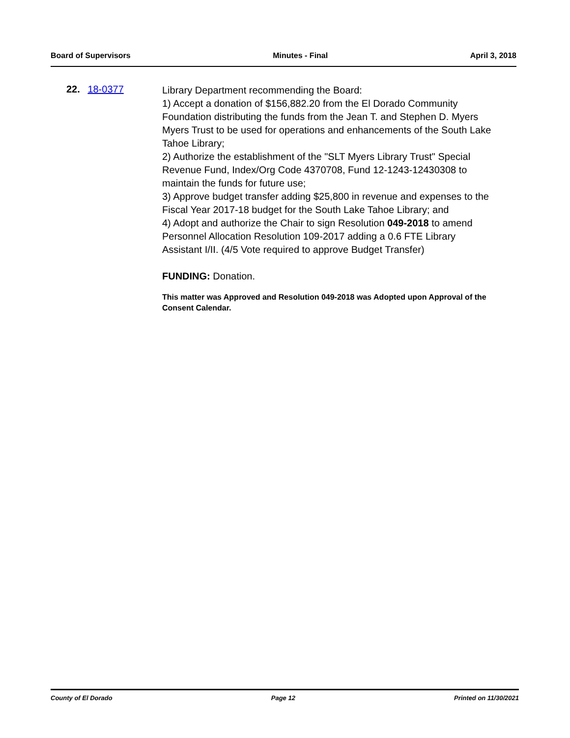Board of Supervisors Minutes - Final April 3, 2018
22. 18-0377
Library Department recommending the Board:
1) Accept a donation of $156,882.20 from the El Dorado Community Foundation distributing the funds from the Jean T. and Stephen D. Myers Myers Trust to be used for operations and enhancements of the South Lake Tahoe Library;
2) Authorize the establishment of the "SLT Myers Library Trust" Special Revenue Fund, Index/Org Code 4370708, Fund 12-1243-12430308 to maintain the funds for future use;
3) Approve budget transfer adding $25,800 in revenue and expenses to the Fiscal Year 2017-18 budget for the South Lake Tahoe Library; and
4) Adopt and authorize the Chair to sign Resolution 049-2018 to amend Personnel Allocation Resolution 109-2017 adding a 0.6 FTE Library Assistant I/II. (4/5 Vote required to approve Budget Transfer)
FUNDING: Donation.
This matter was Approved and Resolution 049-2018 was Adopted upon Approval of the Consent Calendar.
County of El Dorado Page 12 Printed on 11/30/2021